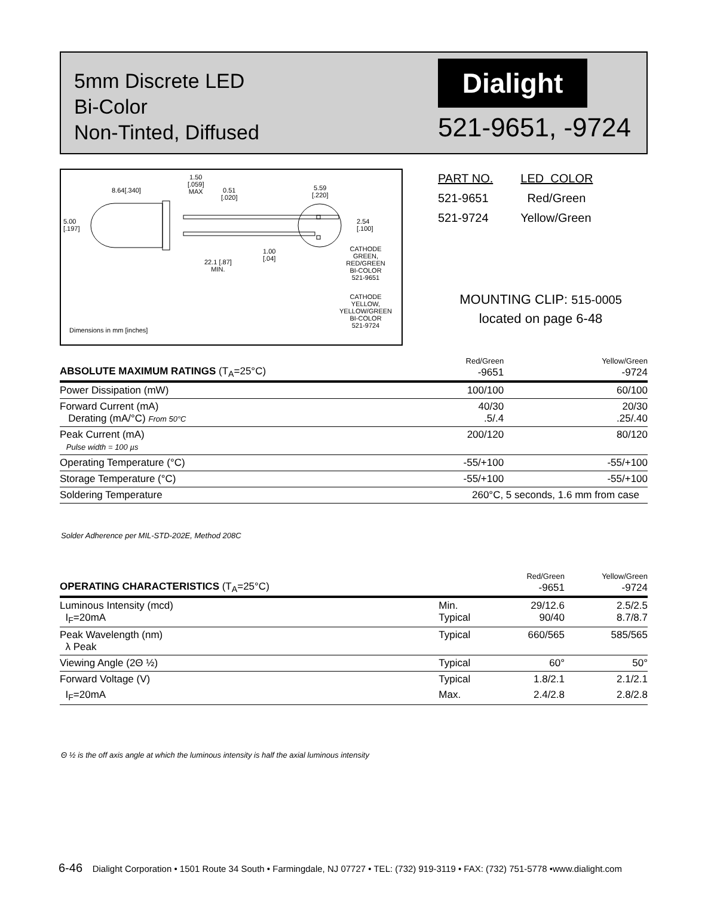5mm Discrete LED
Bi-Color
Non-Tinted, Diffused
Dialight
521-9651, -9724
8.64[.340]
1.50
[.059]
MAX
0.51
[.020]
5.59
[.220]
5.00
[.197]
2.54
[.100]
1.00
[.04]
22.1 [.87]
MIN.
CATHODE
GREEN,
RED/GREEN
BI-COLOR
521-9651
CATHODE
YELLOW,
YELLOW/GREEN
BI-COLOR
521-9724
Dimensions in mm [inches]
| PART NO. | LED COLOR |
| --- | --- |
| 521-9651 | Red/Green |
| 521-9724 | Yellow/Green |
MOUNTING CLIP: 515-0005
located on page 6-48
| ABSOLUTE MAXIMUM RATINGS (T<sub>A</sub>=25°C) | Red/Green -9651 | Yellow/Green -9724 |
| Power Dissipation (mW) | 100/100 | 60/100 |
| Forward Current (mA) Derating (mA/°C) From 50°C | 40/30 .5/.4 | 20/30 .25/.40 |
| Peak Current (mA) Pulse width = 100 µs | 200/120 | 80/120 |
| Operating Temperature (°C) | -55/+100 | -55/+100 |
| Storage Temperature (°C) | -55/+100 | -55/+100 |
| Soldering Temperature | 260°C, 5 seconds, 1.6 mm from case | |
Solder Adherence per MIL-STD-202E, Method 208C
| OPERATING CHARACTERISTICS (T<sub>A</sub>=25°C) | | Red/Green -9651 | Yellow/Green -9724 |
| Luminous Intensity (mcd) I<sub>F</sub>=20mA | Min. Typical | 29/12.6 90/40 | 2.5/2.5 8.7/8.7 |
| Peak Wavelength (nm) λ Peak | Typical | 660/565 | 585/565 |
| Viewing Angle (2Θ ½) | Typical | 60° | 50° |
| Forward Voltage (V) | Typical | 1.8/2.1 | 2.1/2.1 |
| I<sub>F</sub>=20mA | Max. | 2.4/2.8 | 2.8/2.8 |
Θ ½ is the off axis angle at which the luminous intensity is half the axial luminous intensity
6-46 Dialight Corporation • 1501 Route 34 South • Farmingdale, NJ 07727 • TEL: (732) 919-3119 • FAX: (732) 751-5778 •www.dialight.com